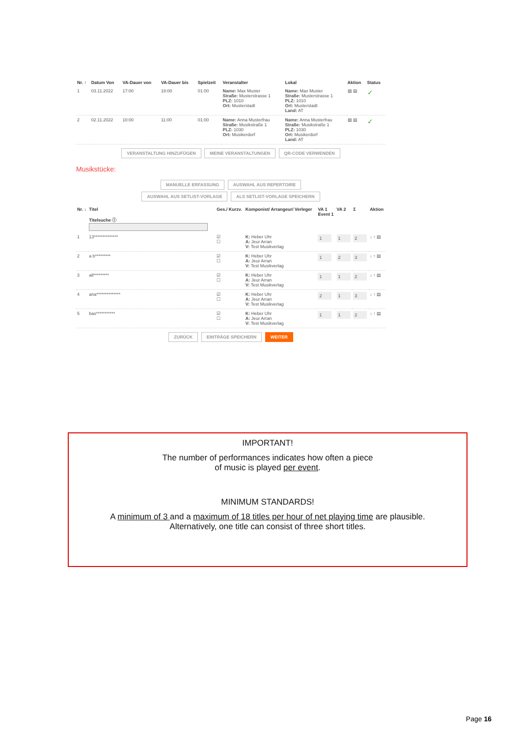| Nr. ↑ | Datum Von | VA-Dauer von | VA-Dauer bis | Spielzeit | Veranstalter | Lokal | Aktion | Status |
| --- | --- | --- | --- | --- | --- | --- | --- | --- |
| 1 | 03.11.2022 | 17:00 | 18:00 | 01:00 | Name: Max Muster Straße: Musterstrasse 1 PLZ: 1010 Ort: Musterstadt | Name: Max Muster Straße: Musterstrasse 1 PLZ: 1010 Ort: Musterstadt Land: AT | ▧ ▤ | ✓ |
| 2 | 02.11.2022 | 10:00 | 11:00 | 01:00 | Name: Anna Musterfrau Straße: Musikstraße 1 PLZ: 1030 Ort: Musikerdorf | Name: Anna Musterfrau Straße: Musikstraße 1 PLZ: 1030 Ort: Musikerdorf Land: AT | ▧ ▤ | ✓ |
VERANSTALTUNG HINZUFÜGEN MEINE VERANSTALTUNGEN QR-CODE VERWENDEN
Musikstücke:
MANUELLE ERFASSUNG AUSWAHL AUS REPERTOIRE
AUSWAHL AUS SETLIST-VORLAGE ALS SETLIST-VORLAGE SPEICHERN
| Nr. ↓ | Titel Titelsuche ⓘ | Ges./ Kurzv. | Komponist/ Arrangeur/ Verleger | VA 1 Event 1 | VA 2 | Σ | Aktion |
| --- | --- | --- | --- | --- | --- | --- | --- |
| 1 | 13************** | ☑ ☐ | K: Heber Uhr A: Jeur Arran V: Test Musikverlag | 1 | 1 | 2 | ↓ ↑ ▤ |
| 2 | a b********* | ☑ ☐ | K: Heber Uhr A: Jeur Arran V: Test Musikverlag | 1 | 2 | 3 | ↓ ↑ ▤ |
| 3 | all********* | ☑ ☐ | K: Heber Uhr A: Jeur Arran V: Test Musikverlag | 1 | 1 | 2 | ↓ ↑ ▤ |
| 4 | ana************** | ☑ ☐ | K: Heber Uhr A: Jeur Arran V: Test Musikverlag | 2 | 1 | 3 | ↓ ↑ ▤ |
| 5 | bas*********** | ☑ ☐ | K: Heber Uhr A: Jeur Arran V: Test Musikverlag | 1 | 1 | 2 | ↓ ↑ ▤ |
ZURÜCK EINTRÄGE SPEICHERN WEITER
IMPORTANT!
The number of performances indicates how often a piece
of music is played per event.
MINIMUM STANDARDS!
A minimum of 3 and a maximum of 18 titles per hour of net playing time are plausible.
Alternatively, one title can consist of three short titles.
Page 16